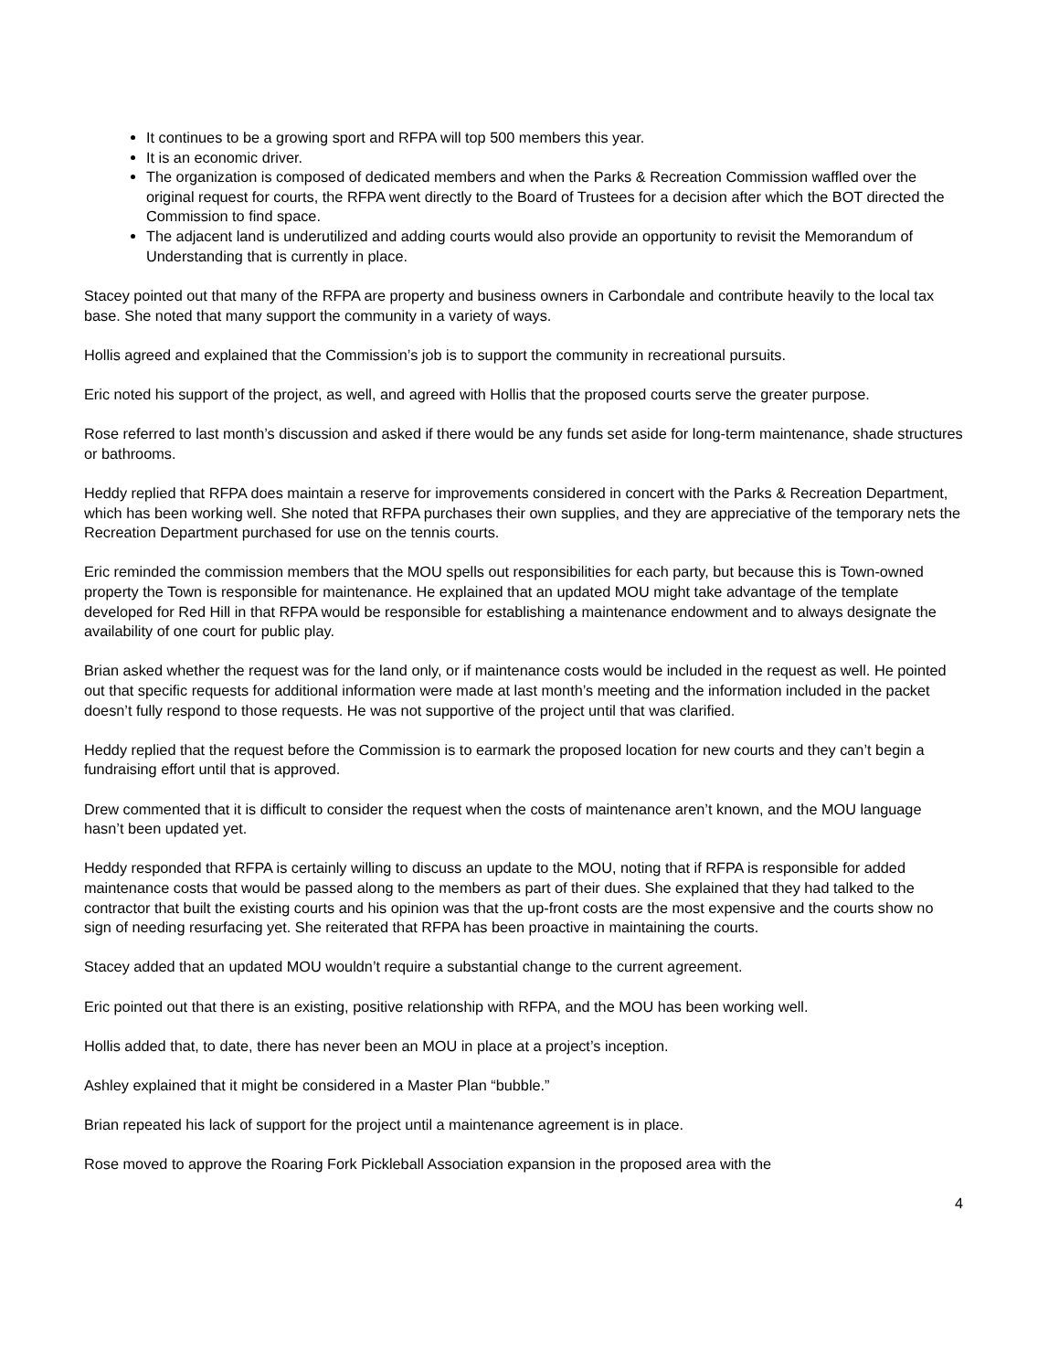It continues to be a growing sport and RFPA will top 500 members this year.
It is an economic driver.
The organization is composed of dedicated members and when the Parks & Recreation Commission waffled over the original request for courts, the RFPA went directly to the Board of Trustees for a decision after which the BOT directed the Commission to find space.
The adjacent land is underutilized and adding courts would also provide an opportunity to revisit the Memorandum of Understanding that is currently in place.
Stacey pointed out that many of the RFPA are property and business owners in Carbondale and contribute heavily to the local tax base. She noted that many support the community in a variety of ways.
Hollis agreed and explained that the Commission’s job is to support the community in recreational pursuits.
Eric noted his support of the project, as well, and agreed with Hollis that the proposed courts serve the greater purpose.
Rose referred to last month’s discussion and asked if there would be any funds set aside for long-term maintenance, shade structures or bathrooms.
Heddy replied that RFPA does maintain a reserve for improvements considered in concert with the Parks & Recreation Department, which has been working well. She noted that RFPA purchases their own supplies, and they are appreciative of the temporary nets the Recreation Department purchased for use on the tennis courts.
Eric reminded the commission members that the MOU spells out responsibilities for each party, but because this is Town-owned property the Town is responsible for maintenance. He explained that an updated MOU might take advantage of the template developed for Red Hill in that RFPA would be responsible for establishing a maintenance endowment and to always designate the availability of one court for public play.
Brian asked whether the request was for the land only, or if maintenance costs would be included in the request as well. He pointed out that specific requests for additional information were made at last month’s meeting and the information included in the packet doesn’t fully respond to those requests. He was not supportive of the project until that was clarified.
Heddy replied that the request before the Commission is to earmark the proposed location for new courts and they can’t begin a fundraising effort until that is approved.
Drew commented that it is difficult to consider the request when the costs of maintenance aren’t known, and the MOU language hasn’t been updated yet.
Heddy responded that RFPA is certainly willing to discuss an update to the MOU, noting that if RFPA is responsible for added maintenance costs that would be passed along to the members as part of their dues. She explained that they had talked to the contractor that built the existing courts and his opinion was that the up-front costs are the most expensive and the courts show no sign of needing resurfacing yet. She reiterated that RFPA has been proactive in maintaining the courts.
Stacey added that an updated MOU wouldn’t require a substantial change to the current agreement.
Eric pointed out that there is an existing, positive relationship with RFPA, and the MOU has been working well.
Hollis added that, to date, there has never been an MOU in place at a project’s inception.
Ashley explained that it might be considered in a Master Plan “bubble.”
Brian repeated his lack of support for the project until a maintenance agreement is in place.
Rose moved to approve the Roaring Fork Pickleball Association expansion in the proposed area with the
4